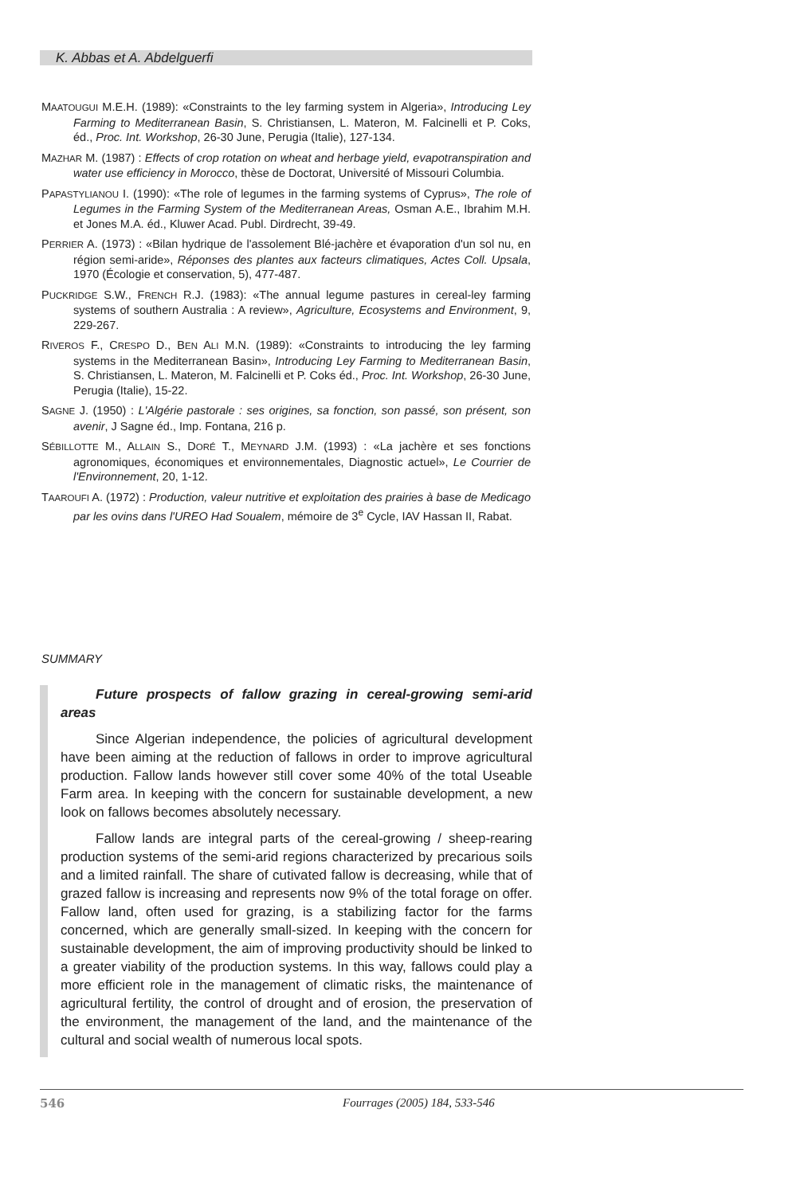K. Abbas et A. Abdelguerfi
MAATOUGUI M.E.H. (1989): «Constraints to the ley farming system in Algeria», Introducing Ley Farming to Mediterranean Basin, S. Christiansen, L. Materon, M. Falcinelli et P. Coks, éd., Proc. Int. Workshop, 26-30 June, Perugia (Italie), 127-134.
MAZHAR M. (1987) : Effects of crop rotation on wheat and herbage yield, evapotranspiration and water use efficiency in Morocco, thèse de Doctorat, Université of Missouri Columbia.
PAPASTYLIANOU I. (1990): «The role of legumes in the farming systems of Cyprus», The role of Legumes in the Farming System of the Mediterranean Areas, Osman A.E., Ibrahim M.H. et Jones M.A. éd., Kluwer Acad. Publ. Dirdrecht, 39-49.
PERRIER A. (1973) : «Bilan hydrique de l'assolement Blé-jachère et évaporation d'un sol nu, en région semi-aride», Réponses des plantes aux facteurs climatiques, Actes Coll. Upsala, 1970 (Écologie et conservation, 5), 477-487.
PUCKRIDGE S.W., FRENCH R.J. (1983): «The annual legume pastures in cereal-ley farming systems of southern Australia : A review», Agriculture, Ecosystems and Environment, 9, 229-267.
RIVEROS F., CRESPO D., BEN ALI M.N. (1989): «Constraints to introducing the ley farming systems in the Mediterranean Basin», Introducing Ley Farming to Mediterranean Basin, S. Christiansen, L. Materon, M. Falcinelli et P. Coks éd., Proc. Int. Workshop, 26-30 June, Perugia (Italie), 15-22.
SAGNE J. (1950) : L'Algérie pastorale : ses origines, sa fonction, son passé, son présent, son avenir, J Sagne éd., Imp. Fontana, 216 p.
SÉBILLOTTE M., ALLAIN S., DORÉ T., MEYNARD J.M. (1993) : «La jachère et ses fonctions agronomiques, économiques et environnementales, Diagnostic actuel», Le Courrier de l'Environnement, 20, 1-12.
TAAROUFI A. (1972) : Production, valeur nutritive et exploitation des prairies à base de Medicago par les ovins dans l'UREO Had Soualem, mémoire de 3<sup>e</sup> Cycle, IAV Hassan II, Rabat.
SUMMARY
Future prospects of fallow grazing in cereal-growing semi-arid areas
Since Algerian independence, the policies of agricultural development have been aiming at the reduction of fallows in order to improve agricultural production. Fallow lands however still cover some 40% of the total Useable Farm area. In keeping with the concern for sustainable development, a new look on fallows becomes absolutely necessary.
Fallow lands are integral parts of the cereal-growing / sheep-rearing production systems of the semi-arid regions characterized by precarious soils and a limited rainfall. The share of cutivated fallow is decreasing, while that of grazed fallow is increasing and represents now 9% of the total forage on offer. Fallow land, often used for grazing, is a stabilizing factor for the farms concerned, which are generally small-sized. In keeping with the concern for sustainable development, the aim of improving productivity should be linked to a greater viability of the production systems. In this way, fallows could play a more efficient role in the management of climatic risks, the maintenance of agricultural fertility, the control of drought and of erosion, the preservation of the environment, the management of the land, and the maintenance of the cultural and social wealth of numerous local spots.
546 Fourrages (2005) 184, 533-546